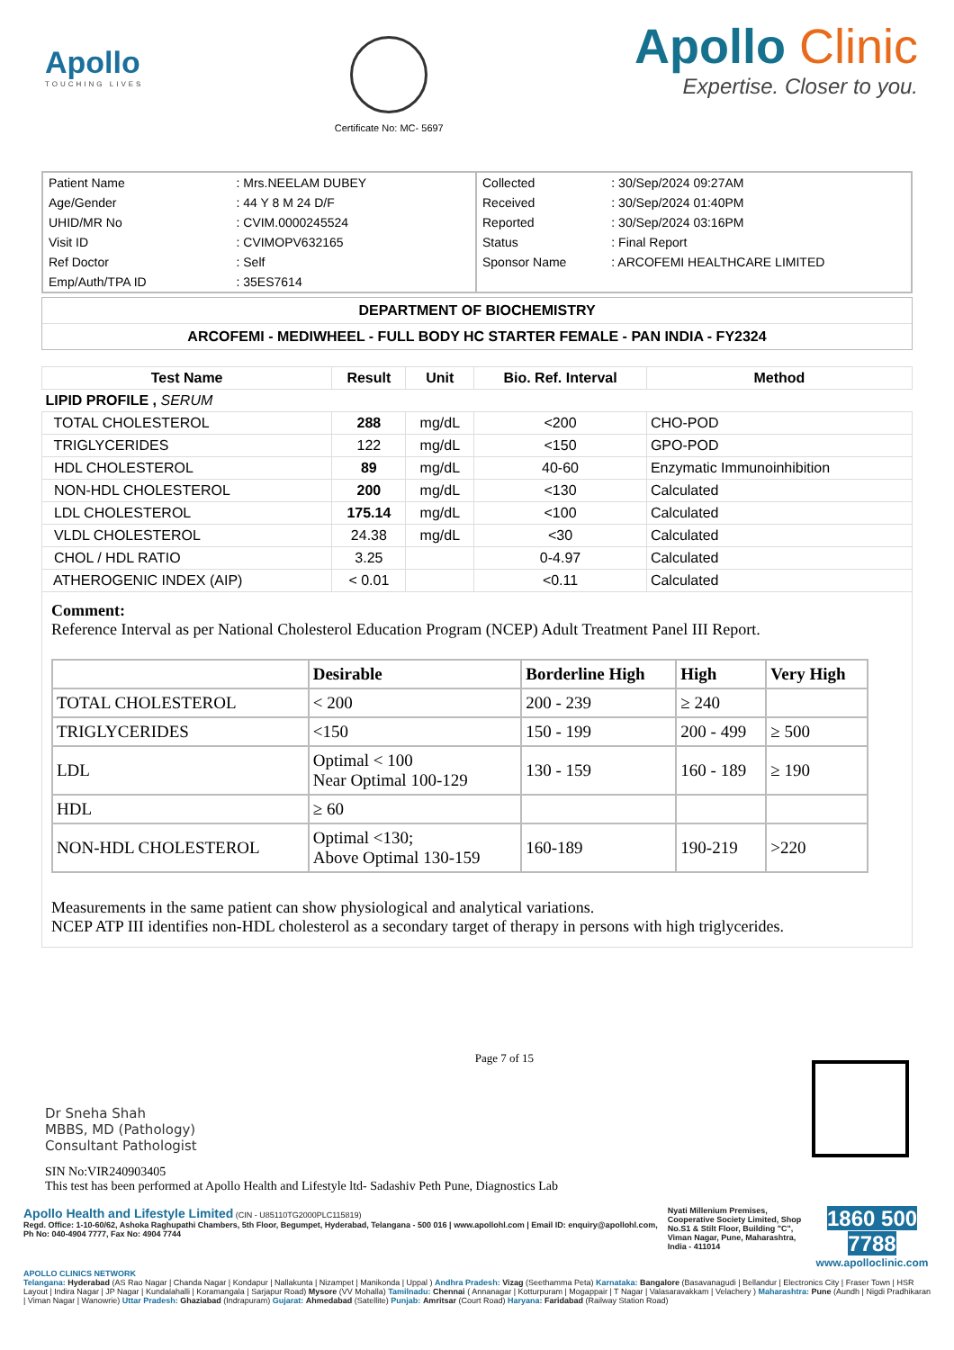Apollo
TOUCHING LIVES
Certificate No: MC- 5697
Apollo Clinic
Expertise. Closer to you.
| Patient Name | : Mrs.NEELAM DUBEY |
| Age/Gender | : 44 Y 8 M 24 D/F |
| UHID/MR No | : CVIM.0000245524 |
| Visit ID | : CVIMOPV632165 |
| Ref Doctor | : Self |
| Emp/Auth/TPA ID | : 35ES7614 |
| Collected | : 30/Sep/2024 09:27AM |
| Received | : 30/Sep/2024 01:40PM |
| Reported | : 30/Sep/2024 03:16PM |
| Status | : Final Report |
| Sponsor Name | : ARCOFEMI HEALTHCARE LIMITED |
DEPARTMENT OF BIOCHEMISTRY
ARCOFEMI - MEDIWHEEL - FULL BODY HC STARTER FEMALE - PAN INDIA - FY2324
| Test Name | Result | Unit | Bio. Ref. Interval | Method |
| --- | --- | --- | --- | --- |
| LIPID PROFILE , SERUM | | | | |
| TOTAL CHOLESTEROL | 288 | mg/dL | <200 | CHO-POD |
| TRIGLYCERIDES | 122 | mg/dL | <150 | GPO-POD |
| HDL CHOLESTEROL | 89 | mg/dL | 40-60 | Enzymatic Immunoinhibition |
| NON-HDL CHOLESTEROL | 200 | mg/dL | <130 | Calculated |
| LDL CHOLESTEROL | 175.14 | mg/dL | <100 | Calculated |
| VLDL CHOLESTEROL | 24.38 | mg/dL | <30 | Calculated |
| CHOL / HDL RATIO | 3.25 | | 0-4.97 | Calculated |
| ATHEROGENIC INDEX (AIP) | < 0.01 | | <0.11 | Calculated |
Comment:
Reference Interval as per National Cholesterol Education Program (NCEP) Adult Treatment Panel III Report.
| | Desirable | Borderline High | High | Very High |
| --- | --- | --- | --- | --- |
| TOTAL CHOLESTEROL | < 200 | 200 - 239 | ≥ 240 | |
| TRIGLYCERIDES | <150 | 150 - 199 | 200 - 499 | ≥ 500 |
| LDL | Optimal < 100 Near Optimal 100-129 | 130 - 159 | 160 - 189 | ≥ 190 |
| HDL | ≥ 60 | | | |
| NON-HDL CHOLESTEROL | Optimal <130; Above Optimal 130-159 | 160-189 | 190-219 | >220 |
Measurements in the same patient can show physiological and analytical variations.
NCEP ATP III identifies non-HDL cholesterol as a secondary target of therapy in persons with high triglycerides.
Dr Sneha Shah
MBBS, MD (Pathology)
Consultant Pathologist
Page 7 of 15
SIN No:VIR240903405
This test has been performed at Apollo Health and Lifestyle ltd- Sadashiv Peth Pune, Diagnostics Lab
Apollo Health and Lifestyle Limited (CIN - U85110TG2000PLC115819)
Regd. Office: 1-10-60/62, Ashoka Raghupathi Chambers, 5th Floor, Begumpet, Hyderabad, Telangana - 500 016 | www.apollohl.com | Email ID: enquiry@apollohl.com, Ph No: 040-4904 7777, Fax No: 4904 7744
Nyati Millenium Premises, Cooperative Society Limited, Shop No.S1 & Stilt Floor, Building "C", Viman Nagar, Pune, Maharashtra, India - 411014
1860 500 7788
www.apolloclinic.com
APOLLO CLINICS NETWORK
Telangana: Hyderabad (AS Rao Nagar | Chanda Nagar | Kondapur | Nallakunta | Nizampet | Manikonda | Uppal ) Andhra Pradesh: Vizag (Seethamma Peta) Karnataka: Bangalore (Basavanagudi | Bellandur | Electronics City | Fraser Town | HSR Layout | Indira Nagar | JP Nagar | Kundalahalli | Koramangala | Sarjapur Road) Mysore (VV Mohalla) Tamilnadu: Chennai ( Annanagar | Kotturpuram | Mogappair | T Nagar | Valasaravakkam | Velachery ) Maharashtra: Pune (Aundh | Nigdi Pradhikaran | Viman Nagar | Wanowrie) Uttar Pradesh: Ghaziabad (Indrapuram) Gujarat: Ahmedabad (Satellite) Punjab: Amritsar (Court Road) Haryana: Faridabad (Railway Station Road)